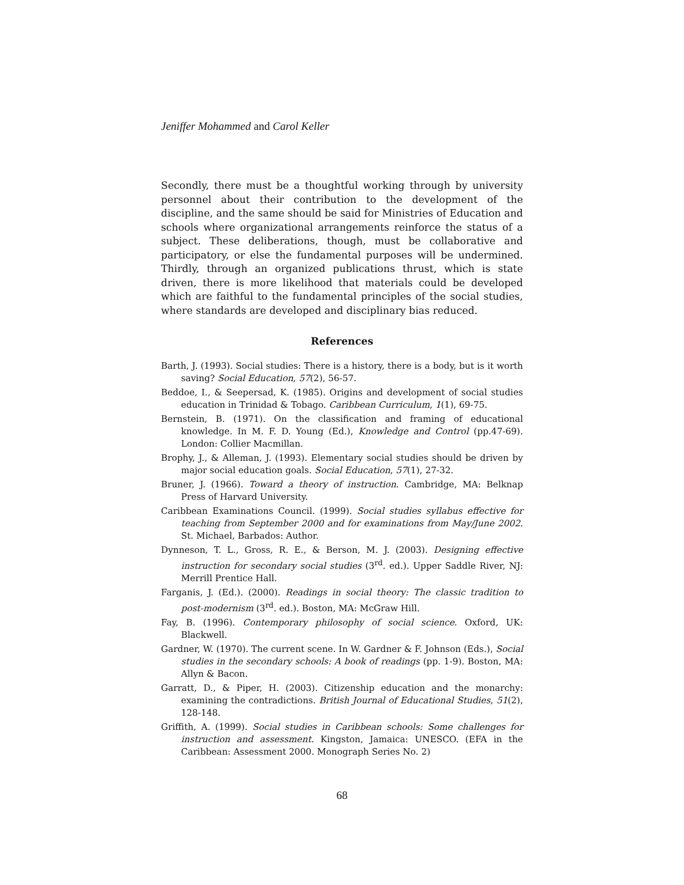Jeniffer Mohammed and Carol Keller
Secondly, there must be a thoughtful working through by university personnel about their contribution to the development of the discipline, and the same should be said for Ministries of Education and schools where organizational arrangements reinforce the status of a subject. These deliberations, though, must be collaborative and participatory, or else the fundamental purposes will be undermined. Thirdly, through an organized publications thrust, which is state driven, there is more likelihood that materials could be developed which are faithful to the fundamental principles of the social studies, where standards are developed and disciplinary bias reduced.
References
Barth, J. (1993). Social studies: There is a history, there is a body, but is it worth saving? Social Education, 57(2), 56-57.
Beddoe, I., & Seepersad, K. (1985). Origins and development of social studies education in Trinidad & Tobago. Caribbean Curriculum, 1(1), 69-75.
Bernstein, B. (1971). On the classification and framing of educational knowledge. In M. F. D. Young (Ed.), Knowledge and Control (pp.47-69). London: Collier Macmillan.
Brophy, J., & Alleman, J. (1993). Elementary social studies should be driven by major social education goals. Social Education, 57(1), 27-32.
Bruner, J. (1966). Toward a theory of instruction. Cambridge, MA: Belknap Press of Harvard University.
Caribbean Examinations Council. (1999). Social studies syllabus effective for teaching from September 2000 and for examinations from May/June 2002. St. Michael, Barbados: Author.
Dynneson, T. L., Gross, R. E., & Berson, M. J. (2003). Designing effective instruction for secondary social studies (3<sup>rd</sup>. ed.). Upper Saddle River, NJ: Merrill Prentice Hall.
Farganis, J. (Ed.). (2000). Readings in social theory: The classic tradition to post-modernism (3<sup>rd</sup>. ed.). Boston, MA: McGraw Hill.
Fay, B. (1996). Contemporary philosophy of social science. Oxford, UK: Blackwell.
Gardner, W. (1970). The current scene. In W. Gardner & F. Johnson (Eds.), Social studies in the secondary schools: A book of readings (pp. 1-9). Boston, MA: Allyn & Bacon.
Garratt, D., & Piper, H. (2003). Citizenship education and the monarchy: examining the contradictions. British Journal of Educational Studies, 51(2), 128-148.
Griffith, A. (1999). Social studies in Caribbean schools: Some challenges for instruction and assessment. Kingston, Jamaica: UNESCO. (EFA in the Caribbean: Assessment 2000. Monograph Series No. 2)
68